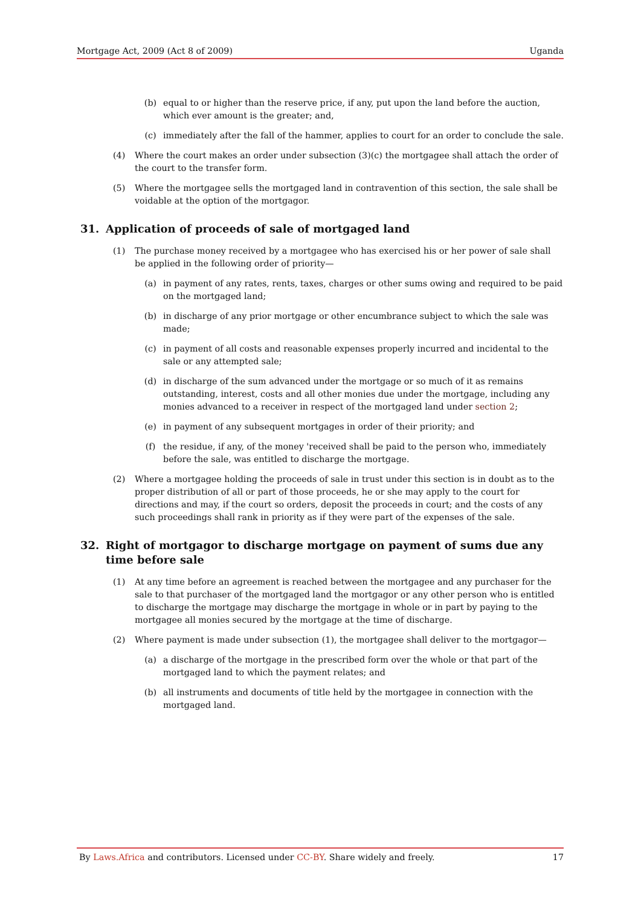Mortgage Act, 2009 (Act 8 of 2009) Uganda
(b) equal to or higher than the reserve price, if any, put upon the land before the auction, which ever amount is the greater; and,
(c) immediately after the fall of the hammer, applies to court for an order to conclude the sale.
(4) Where the court makes an order under subsection (3)(c) the mortgagee shall attach the order of the court to the transfer form.
(5) Where the mortgagee sells the mortgaged land in contravention of this section, the sale shall be voidable at the option of the mortgagor.
31. Application of proceeds of sale of mortgaged land
(1) The purchase money received by a mortgagee who has exercised his or her power of sale shall be applied in the following order of priority—
(a) in payment of any rates, rents, taxes, charges or other sums owing and required to be paid on the mortgaged land;
(b) in discharge of any prior mortgage or other encumbrance subject to which the sale was made;
(c) in payment of all costs and reasonable expenses properly incurred and incidental to the sale or any attempted sale;
(d) in discharge of the sum advanced under the mortgage or so much of it as remains outstanding, interest, costs and all other monies due under the mortgage, including any monies advanced to a receiver in respect of the mortgaged land under section 2;
(e) in payment of any subsequent mortgages in order of their priority; and
(f) the residue, if any, of the money 'received shall be paid to the person who, immediately before the sale, was entitled to discharge the mortgage.
(2) Where a mortgagee holding the proceeds of sale in trust under this section is in doubt as to the proper distribution of all or part of those proceeds, he or she may apply to the court for directions and may, if the court so orders, deposit the proceeds in court; and the costs of any such proceedings shall rank in priority as if they were part of the expenses of the sale.
32. Right of mortgagor to discharge mortgage on payment of sums due any time before sale
(1) At any time before an agreement is reached between the mortgagee and any purchaser for the sale to that purchaser of the mortgaged land the mortgagor or any other person who is entitled to discharge the mortgage may discharge the mortgage in whole or in part by paying to the mortgagee all monies secured by the mortgage at the time of discharge.
(2) Where payment is made under subsection (1), the mortgagee shall deliver to the mortgagor—
(a) a discharge of the mortgage in the prescribed form over the whole or that part of the mortgaged land to which the payment relates; and
(b) all instruments and documents of title held by the mortgagee in connection with the mortgaged land.
By Laws.Africa and contributors. Licensed under CC-BY. Share widely and freely. 17